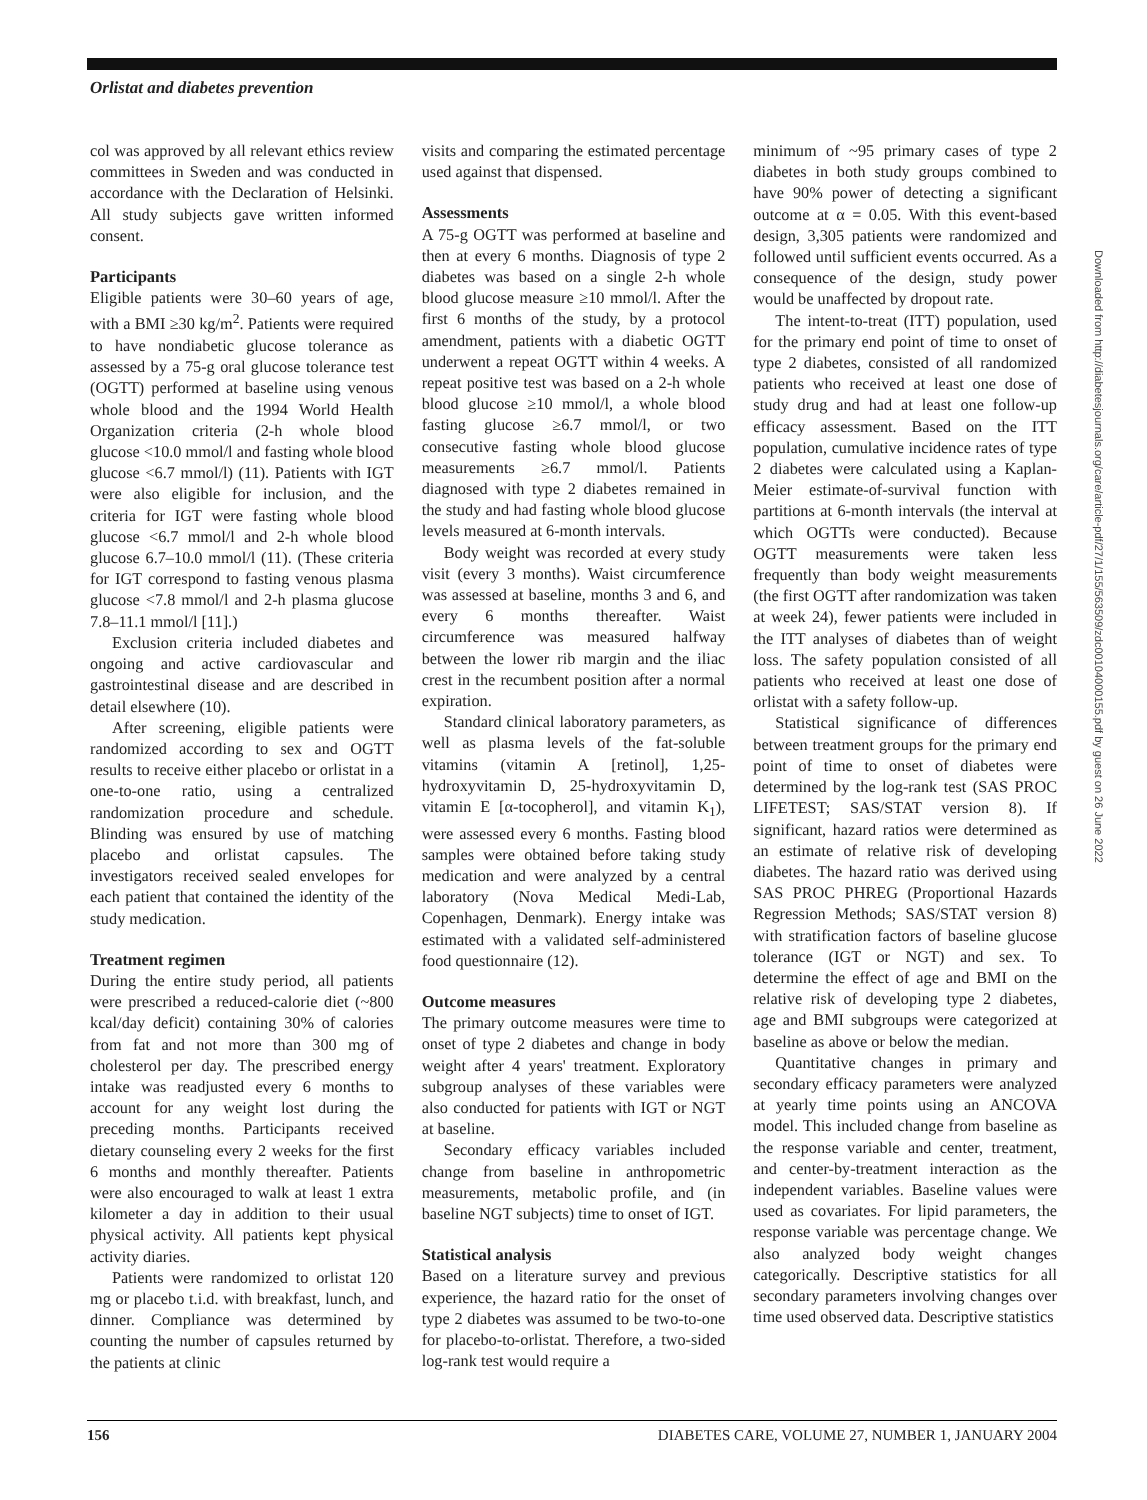Orlistat and diabetes prevention
col was approved by all relevant ethics review committees in Sweden and was conducted in accordance with the Declaration of Helsinki. All study subjects gave written informed consent.
Participants
Eligible patients were 30–60 years of age, with a BMI ≥30 kg/m<sup>2</sup>. Patients were required to have nondiabetic glucose tolerance as assessed by a 75-g oral glucose tolerance test (OGTT) performed at baseline using venous whole blood and the 1994 World Health Organization criteria (2-h whole blood glucose <10.0 mmol/l and fasting whole blood glucose <6.7 mmol/l) (11). Patients with IGT were also eligible for inclusion, and the criteria for IGT were fasting whole blood glucose <6.7 mmol/l and 2-h whole blood glucose 6.7–10.0 mmol/l (11). (These criteria for IGT correspond to fasting venous plasma glucose <7.8 mmol/l and 2-h plasma glucose 7.8–11.1 mmol/l [11].)
Exclusion criteria included diabetes and ongoing and active cardiovascular and gastrointestinal disease and are described in detail elsewhere (10).
After screening, eligible patients were randomized according to sex and OGTT results to receive either placebo or orlistat in a one-to-one ratio, using a centralized randomization procedure and schedule. Blinding was ensured by use of matching placebo and orlistat capsules. The investigators received sealed envelopes for each patient that contained the identity of the study medication.
Treatment regimen
During the entire study period, all patients were prescribed a reduced-calorie diet (~800 kcal/day deficit) containing 30% of calories from fat and not more than 300 mg of cholesterol per day. The prescribed energy intake was readjusted every 6 months to account for any weight lost during the preceding months. Participants received dietary counseling every 2 weeks for the first 6 months and monthly thereafter. Patients were also encouraged to walk at least 1 extra kilometer a day in addition to their usual physical activity. All patients kept physical activity diaries.
Patients were randomized to orlistat 120 mg or placebo t.i.d. with breakfast, lunch, and dinner. Compliance was determined by counting the number of capsules returned by the patients at clinic
visits and comparing the estimated percentage used against that dispensed.
Assessments
A 75-g OGTT was performed at baseline and then at every 6 months. Diagnosis of type 2 diabetes was based on a single 2-h whole blood glucose measure ≥10 mmol/l. After the first 6 months of the study, by a protocol amendment, patients with a diabetic OGTT underwent a repeat OGTT within 4 weeks. A repeat positive test was based on a 2-h whole blood glucose ≥10 mmol/l, a whole blood fasting glucose ≥6.7 mmol/l, or two consecutive fasting whole blood glucose measurements ≥6.7 mmol/l. Patients diagnosed with type 2 diabetes remained in the study and had fasting whole blood glucose levels measured at 6-month intervals.
Body weight was recorded at every study visit (every 3 months). Waist circumference was assessed at baseline, months 3 and 6, and every 6 months thereafter. Waist circumference was measured halfway between the lower rib margin and the iliac crest in the recumbent position after a normal expiration.
Standard clinical laboratory parameters, as well as plasma levels of the fat-soluble vitamins (vitamin A [retinol], 1,25-hydroxyvitamin D, 25-hydroxyvitamin D, vitamin E [α-tocopherol], and vitamin K<sub>1</sub>), were assessed every 6 months. Fasting blood samples were obtained before taking study medication and were analyzed by a central laboratory (Nova Medical Medi-Lab, Copenhagen, Denmark). Energy intake was estimated with a validated self-administered food questionnaire (12).
Outcome measures
The primary outcome measures were time to onset of type 2 diabetes and change in body weight after 4 years' treatment. Exploratory subgroup analyses of these variables were also conducted for patients with IGT or NGT at baseline.
Secondary efficacy variables included change from baseline in anthropometric measurements, metabolic profile, and (in baseline NGT subjects) time to onset of IGT.
Statistical analysis
Based on a literature survey and previous experience, the hazard ratio for the onset of type 2 diabetes was assumed to be two-to-one for placebo-to-orlistat. Therefore, a two-sided log-rank test would require a
minimum of ~95 primary cases of type 2 diabetes in both study groups combined to have 90% power of detecting a significant outcome at α = 0.05. With this event-based design, 3,305 patients were randomized and followed until sufficient events occurred. As a consequence of the design, study power would be unaffected by dropout rate.
The intent-to-treat (ITT) population, used for the primary end point of time to onset of type 2 diabetes, consisted of all randomized patients who received at least one dose of study drug and had at least one follow-up efficacy assessment. Based on the ITT population, cumulative incidence rates of type 2 diabetes were calculated using a Kaplan-Meier estimate-of-survival function with partitions at 6-month intervals (the interval at which OGTTs were conducted). Because OGTT measurements were taken less frequently than body weight measurements (the first OGTT after randomization was taken at week 24), fewer patients were included in the ITT analyses of diabetes than of weight loss. The safety population consisted of all patients who received at least one dose of orlistat with a safety follow-up.
Statistical significance of differences between treatment groups for the primary end point of time to onset of diabetes were determined by the log-rank test (SAS PROC LIFETEST; SAS/STAT version 8). If significant, hazard ratios were determined as an estimate of relative risk of developing diabetes. The hazard ratio was derived using SAS PROC PHREG (Proportional Hazards Regression Methods; SAS/STAT version 8) with stratification factors of baseline glucose tolerance (IGT or NGT) and sex. To determine the effect of age and BMI on the relative risk of developing type 2 diabetes, age and BMI subgroups were categorized at baseline as above or below the median.
Quantitative changes in primary and secondary efficacy parameters were analyzed at yearly time points using an ANCOVA model. This included change from baseline as the response variable and center, treatment, and center-by-treatment interaction as the independent variables. Baseline values were used as covariates. For lipid parameters, the response variable was percentage change. We also analyzed body weight changes categorically. Descriptive statistics for all secondary parameters involving changes over time used observed data. Descriptive statistics
Downloaded from http://diabetesjournals.org/care/article-pdf/27/1/155/563509/zdc00104000155.pdf by guest on 26 June 2022
156 DIABETES CARE, VOLUME 27, NUMBER 1, JANUARY 2004